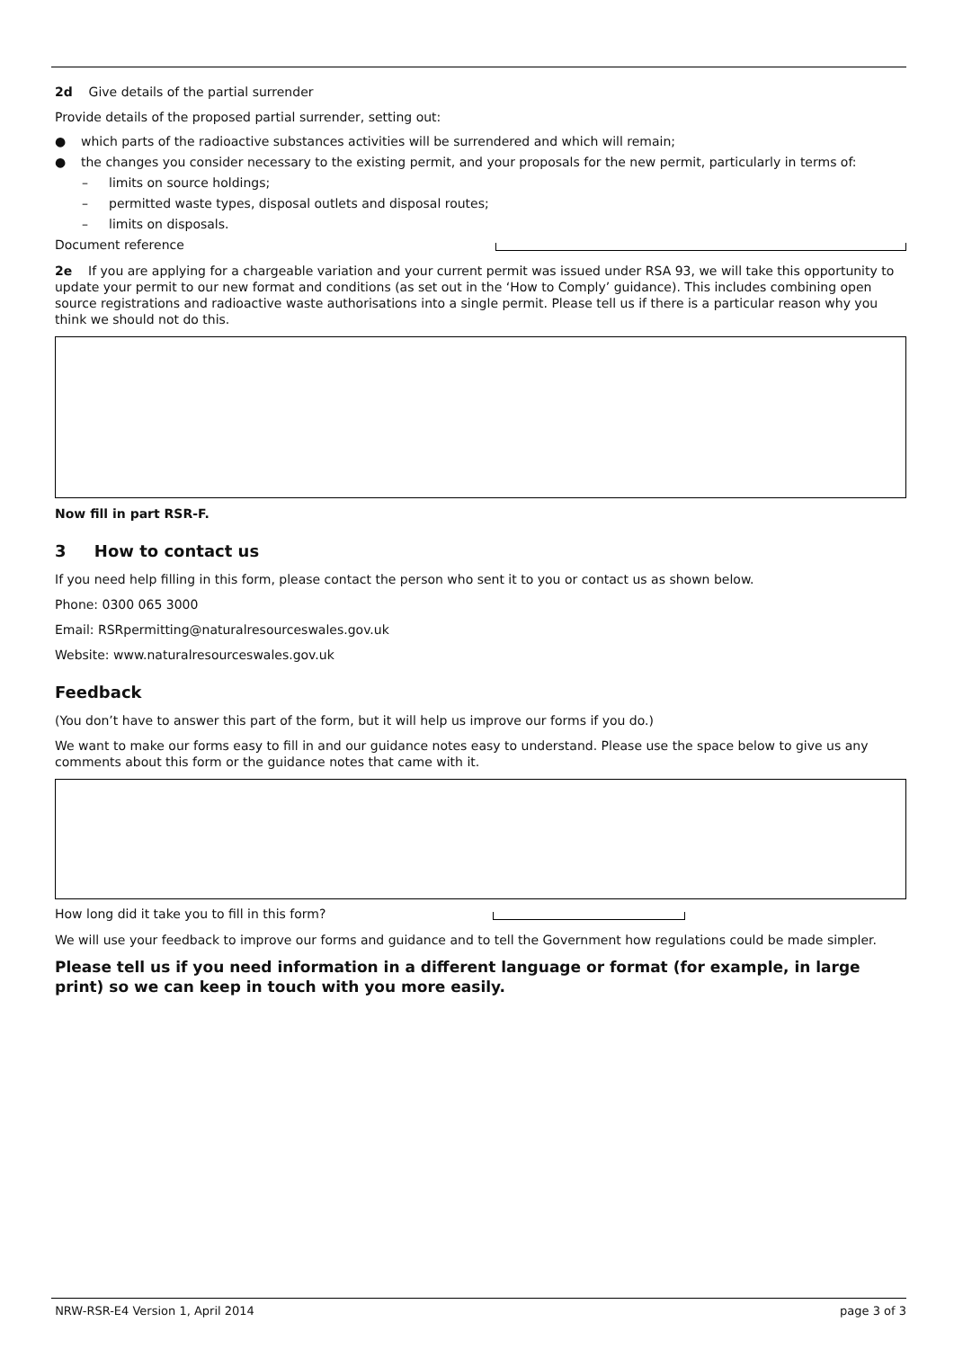2d Give details of the partial surrender
Provide details of the proposed partial surrender, setting out:
● which parts of the radioactive substances activities will be surrendered and which will remain;
● the changes you consider necessary to the existing permit, and your proposals for the new permit, particularly in terms of:
– limits on source holdings;
– permitted waste types, disposal outlets and disposal routes;
– limits on disposals.
Document reference
2e If you are applying for a chargeable variation and your current permit was issued under RSA 93, we will take this opportunity to update your permit to our new format and conditions (as set out in the ‘How to Comply’ guidance). This includes combining open source registrations and radioactive waste authorisations into a single permit. Please tell us if there is a particular reason why you think we should not do this.
Now fill in part RSR-F.
3 How to contact us
If you need help filling in this form, please contact the person who sent it to you or contact us as shown below.
Phone: 0300 065 3000
Email: RSRpermitting@naturalresourceswales.gov.uk
Website: www.naturalresourceswales.gov.uk
Feedback
(You don’t have to answer this part of the form, but it will help us improve our forms if you do.)
We want to make our forms easy to fill in and our guidance notes easy to understand. Please use the space below to give us any comments about this form or the guidance notes that came with it.
How long did it take you to fill in this form?
We will use your feedback to improve our forms and guidance and to tell the Government how regulations could be made simpler.
Please tell us if you need information in a different language or format (for example, in large print) so we can keep in touch with you more easily.
NRW-RSR-E4 Version 1, April 2014 page 3 of 3